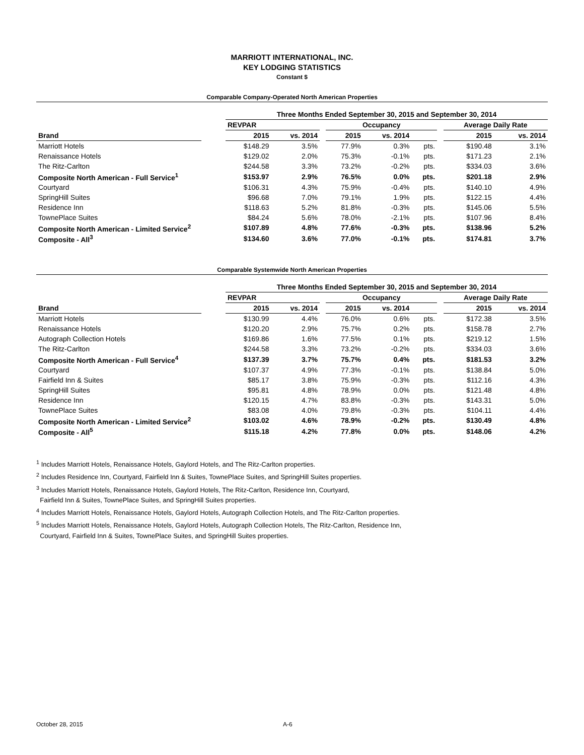MARRIOTT INTERNATIONAL, INC.
KEY LODGING STATISTICS
Constant $
Comparable Company-Operated North American Properties
| | | Three Months Ended September 30, 2015 and September 30, 2014 | | | | | | | | |
| --- | --- | --- | --- | --- | --- | --- | --- | --- | --- | --- |
| | | REVPAR | | | Occupancy | | | | Average Daily Rate | |
| Brand | | 2015 | vs. 2014 | | 2015 | vs. 2014 | | | 2015 | vs. 2014 |
| Marriott Hotels | | $148.29 | 3.5% | | 77.9% | 0.3% | pts. | | $190.48 | 3.1% |
| Renaissance Hotels | | $129.02 | 2.0% | | 75.3% | -0.1% | pts. | | $171.23 | 2.1% |
| The Ritz-Carlton | | $244.58 | 3.3% | | 73.2% | -0.2% | pts. | | $334.03 | 3.6% |
| Composite North American - Full Service<sup>1</sup> | | $153.97 | 2.9% | | 76.5% | 0.0% | pts. | | $201.18 | 2.9% |
| Courtyard | | $106.31 | 4.3% | | 75.9% | -0.4% | pts. | | $140.10 | 4.9% |
| SpringHill Suites | | $96.68 | 7.0% | | 79.1% | 1.9% | pts. | | $122.15 | 4.4% |
| Residence Inn | | $118.63 | 5.2% | | 81.8% | -0.3% | pts. | | $145.06 | 5.5% |
| TownePlace Suites | | $84.24 | 5.6% | | 78.0% | -2.1% | pts. | | $107.96 | 8.4% |
| Composite North American - Limited Service<sup>2</sup> | | $107.89 | 4.8% | | 77.6% | -0.3% | pts. | | $138.96 | 5.2% |
| Composite - All<sup>3</sup> | | $134.60 | 3.6% | | 77.0% | -0.1% | pts. | | $174.81 | 3.7% |
Comparable Systemwide North American Properties
| | | Three Months Ended September 30, 2015 and September 30, 2014 | | | | | | | | |
| --- | --- | --- | --- | --- | --- | --- | --- | --- | --- | --- |
| | | REVPAR | | | Occupancy | | | | Average Daily Rate | |
| Brand | | 2015 | vs. 2014 | | 2015 | vs. 2014 | | | 2015 | vs. 2014 |
| Marriott Hotels | | $130.99 | 4.4% | | 76.0% | 0.6% | pts. | | $172.38 | 3.5% |
| Renaissance Hotels | | $120.20 | 2.9% | | 75.7% | 0.2% | pts. | | $158.78 | 2.7% |
| Autograph Collection Hotels | | $169.86 | 1.6% | | 77.5% | 0.1% | pts. | | $219.12 | 1.5% |
| The Ritz-Carlton | | $244.58 | 3.3% | | 73.2% | -0.2% | pts. | | $334.03 | 3.6% |
| Composite North American - Full Service<sup>4</sup> | | $137.39 | 3.7% | | 75.7% | 0.4% | pts. | | $181.53 | 3.2% |
| Courtyard | | $107.37 | 4.9% | | 77.3% | -0.1% | pts. | | $138.84 | 5.0% |
| Fairfield Inn & Suites | | $85.17 | 3.8% | | 75.9% | -0.3% | pts. | | $112.16 | 4.3% |
| SpringHill Suites | | $95.81 | 4.8% | | 78.9% | 0.0% | pts. | | $121.48 | 4.8% |
| Residence Inn | | $120.15 | 4.7% | | 83.8% | -0.3% | pts. | | $143.31 | 5.0% |
| TownePlace Suites | | $83.08 | 4.0% | | 79.8% | -0.3% | pts. | | $104.11 | 4.4% |
| Composite North American - Limited Service<sup>2</sup> | | $103.02 | 4.6% | | 78.9% | -0.2% | pts. | | $130.49 | 4.8% |
| Composite - All<sup>5</sup> | | $115.18 | 4.2% | | 77.8% | 0.0% | pts. | | $148.06 | 4.2% |
<sup>1</sup> Includes Marriott Hotels, Renaissance Hotels, Gaylord Hotels, and The Ritz-Carlton properties.
<sup>2</sup> Includes Residence Inn, Courtyard, Fairfield Inn & Suites, TownePlace Suites, and SpringHill Suites properties.
<sup>3</sup> Includes Marriott Hotels, Renaissance Hotels, Gaylord Hotels, The Ritz-Carlton, Residence Inn, Courtyard,
Fairfield Inn & Suites, TownePlace Suites, and SpringHill Suites properties.
<sup>4</sup> Includes Marriott Hotels, Renaissance Hotels, Gaylord Hotels, Autograph Collection Hotels, and The Ritz-Carlton properties.
<sup>5</sup> Includes Marriott Hotels, Renaissance Hotels, Gaylord Hotels, Autograph Collection Hotels, The Ritz-Carlton, Residence Inn,
Courtyard, Fairfield Inn & Suites, TownePlace Suites, and SpringHill Suites properties.
October 28, 2015 A-6